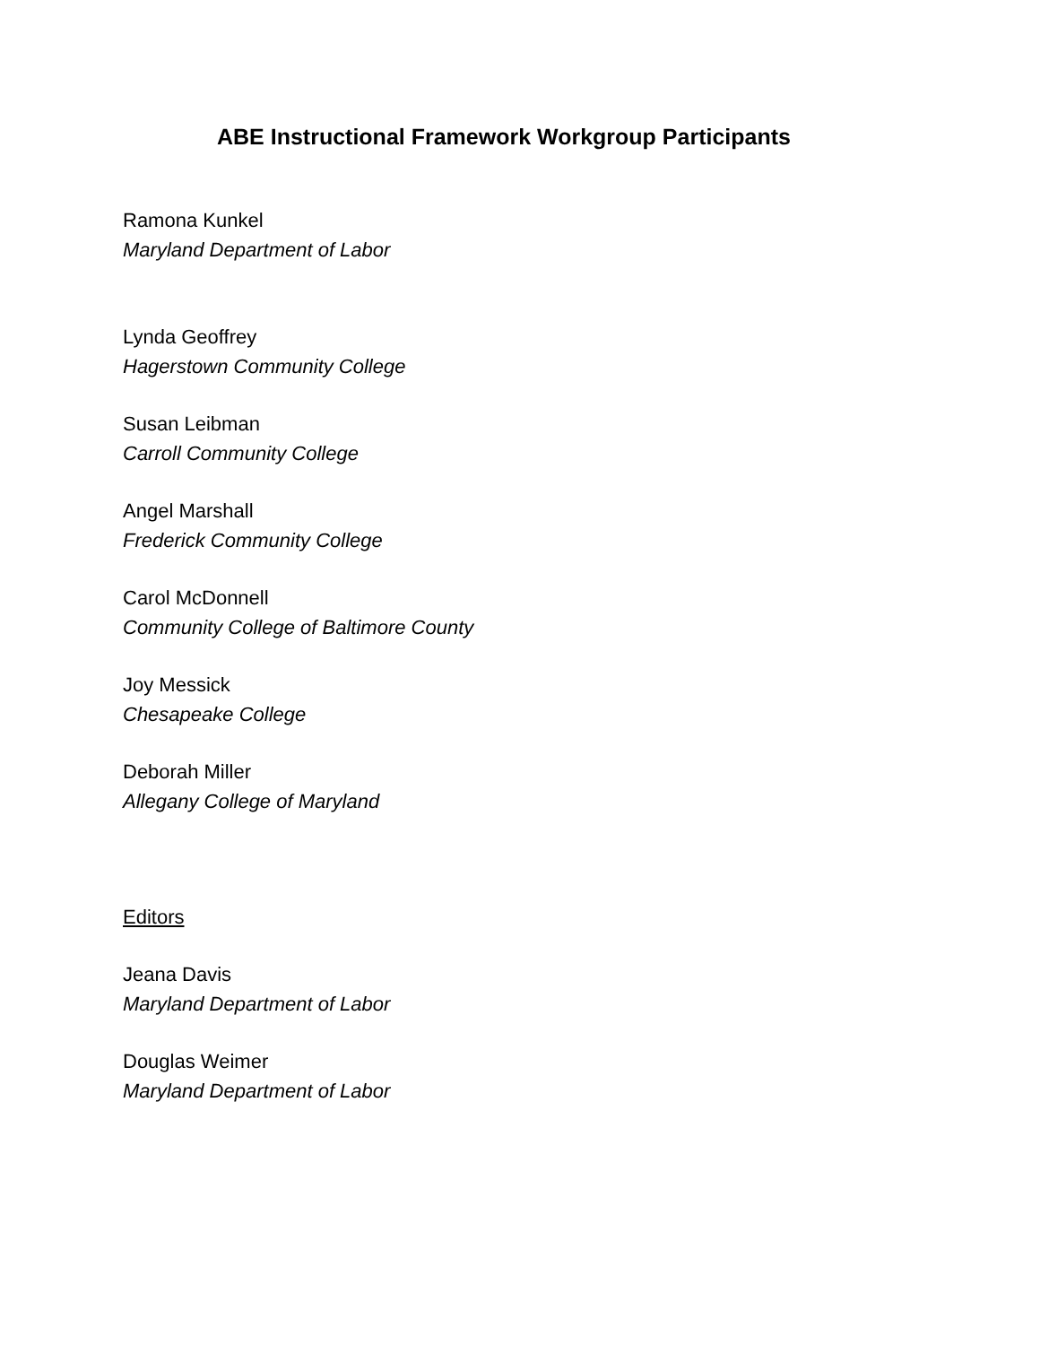ABE Instructional Framework Workgroup Participants
Ramona Kunkel
Maryland Department of Labor
Lynda Geoffrey
Hagerstown Community College
Susan Leibman
Carroll Community College
Angel Marshall
Frederick Community College
Carol McDonnell
Community College of Baltimore County
Joy Messick
Chesapeake College
Deborah Miller
Allegany College of Maryland
Editors
Jeana Davis
Maryland Department of Labor
Douglas Weimer
Maryland Department of Labor